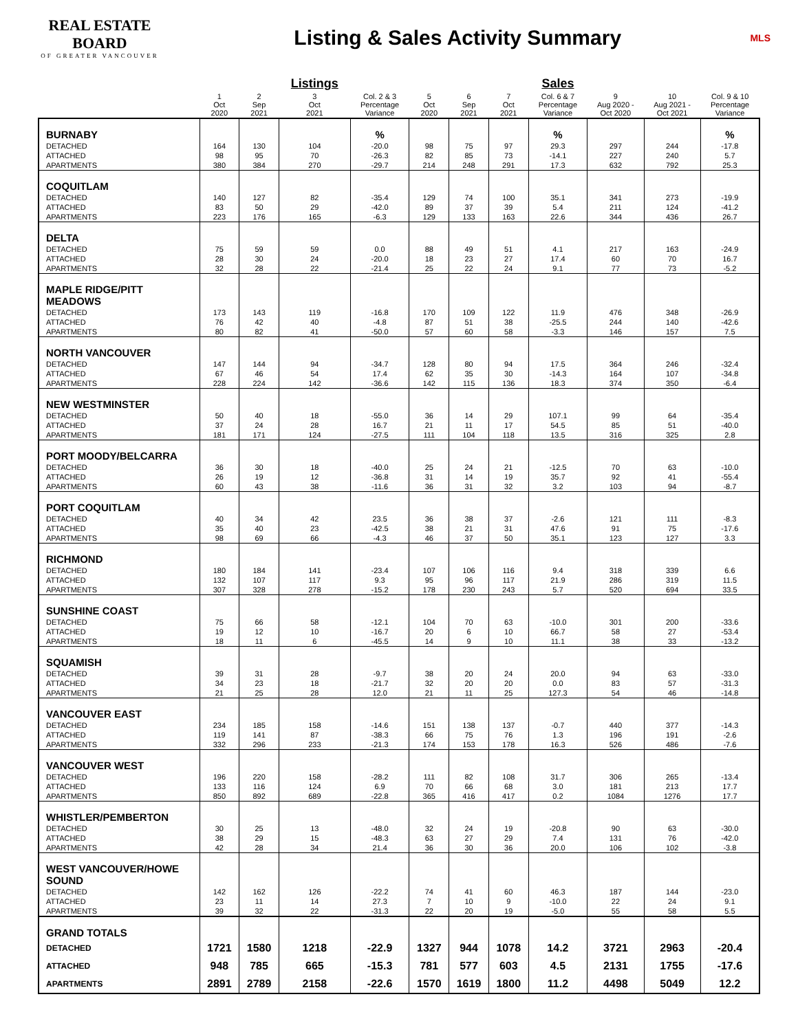REAL ESTATE BOARD
OF GREATER VANCOUVER
Listing & Sales Activity Summary
MLS
| | | | Listings | | | | | Sales | | | |
| --- | --- | --- | --- | --- | --- | --- | --- | --- | --- | --- | --- |
| | 1 Oct 2020 | 2 Sep 2021 | 3 Oct 2021 | Col. 2 & 3 Percentage Variance | 5 Oct 2020 | 6 Sep 2021 | 7 Oct 2021 | Col. 6 & 7 Percentage Variance | 9 Aug 2020 - Oct 2020 | 10 Aug 2021 - Oct 2021 | Col. 9 & 10 Percentage Variance |
| BURNABY | | | | % | | | | % | | | % |
| DETACHED | 164 | 130 | 104 | -20.0 | 98 | 75 | 97 | 29.3 | 297 | 244 | -17.8 |
| ATTACHED | 98 | 95 | 70 | -26.3 | 82 | 85 | 73 | -14.1 | 227 | 240 | 5.7 |
| APARTMENTS | 380 | 384 | 270 | -29.7 | 214 | 248 | 291 | 17.3 | 632 | 792 | 25.3 |
| COQUITLAM | | | | | | | | | | | |
| DETACHED | 140 | 127 | 82 | -35.4 | 129 | 74 | 100 | 35.1 | 341 | 273 | -19.9 |
| ATTACHED | 83 | 50 | 29 | -42.0 | 89 | 37 | 39 | 5.4 | 211 | 124 | -41.2 |
| APARTMENTS | 223 | 176 | 165 | -6.3 | 129 | 133 | 163 | 22.6 | 344 | 436 | 26.7 |
| DELTA | | | | | | | | | | | |
| DETACHED | 75 | 59 | 59 | 0.0 | 88 | 49 | 51 | 4.1 | 217 | 163 | -24.9 |
| ATTACHED | 28 | 30 | 24 | -20.0 | 18 | 23 | 27 | 17.4 | 60 | 70 | 16.7 |
| APARTMENTS | 32 | 28 | 22 | -21.4 | 25 | 22 | 24 | 9.1 | 77 | 73 | -5.2 |
| MAPLE RIDGE/PITT MEADOWS | | | | | | | | | | | |
| DETACHED | 173 | 143 | 119 | -16.8 | 170 | 109 | 122 | 11.9 | 476 | 348 | -26.9 |
| ATTACHED | 76 | 42 | 40 | -4.8 | 87 | 51 | 38 | -25.5 | 244 | 140 | -42.6 |
| APARTMENTS | 80 | 82 | 41 | -50.0 | 57 | 60 | 58 | -3.3 | 146 | 157 | 7.5 |
| NORTH VANCOUVER | | | | | | | | | | | |
| DETACHED | 147 | 144 | 94 | -34.7 | 128 | 80 | 94 | 17.5 | 364 | 246 | -32.4 |
| ATTACHED | 67 | 46 | 54 | 17.4 | 62 | 35 | 30 | -14.3 | 164 | 107 | -34.8 |
| APARTMENTS | 228 | 224 | 142 | -36.6 | 142 | 115 | 136 | 18.3 | 374 | 350 | -6.4 |
| NEW WESTMINSTER | | | | | | | | | | | |
| DETACHED | 50 | 40 | 18 | -55.0 | 36 | 14 | 29 | 107.1 | 99 | 64 | -35.4 |
| ATTACHED | 37 | 24 | 28 | 16.7 | 21 | 11 | 17 | 54.5 | 85 | 51 | -40.0 |
| APARTMENTS | 181 | 171 | 124 | -27.5 | 111 | 104 | 118 | 13.5 | 316 | 325 | 2.8 |
| PORT MOODY/BELCARRA | | | | | | | | | | | |
| DETACHED | 36 | 30 | 18 | -40.0 | 25 | 24 | 21 | -12.5 | 70 | 63 | -10.0 |
| ATTACHED | 26 | 19 | 12 | -36.8 | 31 | 14 | 19 | 35.7 | 92 | 41 | -55.4 |
| APARTMENTS | 60 | 43 | 38 | -11.6 | 36 | 31 | 32 | 3.2 | 103 | 94 | -8.7 |
| PORT COQUITLAM | | | | | | | | | | | |
| DETACHED | 40 | 34 | 42 | 23.5 | 36 | 38 | 37 | -2.6 | 121 | 111 | -8.3 |
| ATTACHED | 35 | 40 | 23 | -42.5 | 38 | 21 | 31 | 47.6 | 91 | 75 | -17.6 |
| APARTMENTS | 98 | 69 | 66 | -4.3 | 46 | 37 | 50 | 35.1 | 123 | 127 | 3.3 |
| RICHMOND | | | | | | | | | | | |
| DETACHED | 180 | 184 | 141 | -23.4 | 107 | 106 | 116 | 9.4 | 318 | 339 | 6.6 |
| ATTACHED | 132 | 107 | 117 | 9.3 | 95 | 96 | 117 | 21.9 | 286 | 319 | 11.5 |
| APARTMENTS | 307 | 328 | 278 | -15.2 | 178 | 230 | 243 | 5.7 | 520 | 694 | 33.5 |
| SUNSHINE COAST | | | | | | | | | | | |
| DETACHED | 75 | 66 | 58 | -12.1 | 104 | 70 | 63 | -10.0 | 301 | 200 | -33.6 |
| ATTACHED | 19 | 12 | 10 | -16.7 | 20 | 6 | 10 | 66.7 | 58 | 27 | -53.4 |
| APARTMENTS | 18 | 11 | 6 | -45.5 | 14 | 9 | 10 | 11.1 | 38 | 33 | -13.2 |
| SQUAMISH | | | | | | | | | | | |
| DETACHED | 39 | 31 | 28 | -9.7 | 38 | 20 | 24 | 20.0 | 94 | 63 | -33.0 |
| ATTACHED | 34 | 23 | 18 | -21.7 | 32 | 20 | 20 | 0.0 | 83 | 57 | -31.3 |
| APARTMENTS | 21 | 25 | 28 | 12.0 | 21 | 11 | 25 | 127.3 | 54 | 46 | -14.8 |
| VANCOUVER EAST | | | | | | | | | | | |
| DETACHED | 234 | 185 | 158 | -14.6 | 151 | 138 | 137 | -0.7 | 440 | 377 | -14.3 |
| ATTACHED | 119 | 141 | 87 | -38.3 | 66 | 75 | 76 | 1.3 | 196 | 191 | -2.6 |
| APARTMENTS | 332 | 296 | 233 | -21.3 | 174 | 153 | 178 | 16.3 | 526 | 486 | -7.6 |
| VANCOUVER WEST | | | | | | | | | | | |
| DETACHED | 196 | 220 | 158 | -28.2 | 111 | 82 | 108 | 31.7 | 306 | 265 | -13.4 |
| ATTACHED | 133 | 116 | 124 | 6.9 | 70 | 66 | 68 | 3.0 | 181 | 213 | 17.7 |
| APARTMENTS | 850 | 892 | 689 | -22.8 | 365 | 416 | 417 | 0.2 | 1084 | 1276 | 17.7 |
| WHISTLER/PEMBERTON | | | | | | | | | | | |
| DETACHED | 30 | 25 | 13 | -48.0 | 32 | 24 | 19 | -20.8 | 90 | 63 | -30.0 |
| ATTACHED | 38 | 29 | 15 | -48.3 | 63 | 27 | 29 | 7.4 | 131 | 76 | -42.0 |
| APARTMENTS | 42 | 28 | 34 | 21.4 | 36 | 30 | 36 | 20.0 | 106 | 102 | -3.8 |
| WEST VANCOUVER/HOWE SOUND | | | | | | | | | | | |
| DETACHED | 142 | 162 | 126 | -22.2 | 74 | 41 | 60 | 46.3 | 187 | 144 | -23.0 |
| ATTACHED | 23 | 11 | 14 | 27.3 | 7 | 10 | 9 | -10.0 | 22 | 24 | 9.1 |
| APARTMENTS | 39 | 32 | 22 | -31.3 | 22 | 20 | 19 | -5.0 | 55 | 58 | 5.5 |
| GRAND TOTALS | | | | | | | | | | | |
| DETACHED | 1721 | 1580 | 1218 | -22.9 | 1327 | 944 | 1078 | 14.2 | 3721 | 2963 | -20.4 |
| ATTACHED | 948 | 785 | 665 | -15.3 | 781 | 577 | 603 | 4.5 | 2131 | 1755 | -17.6 |
| APARTMENTS | 2891 | 2789 | 2158 | -22.6 | 1570 | 1619 | 1800 | 11.2 | 4498 | 5049 | 12.2 |